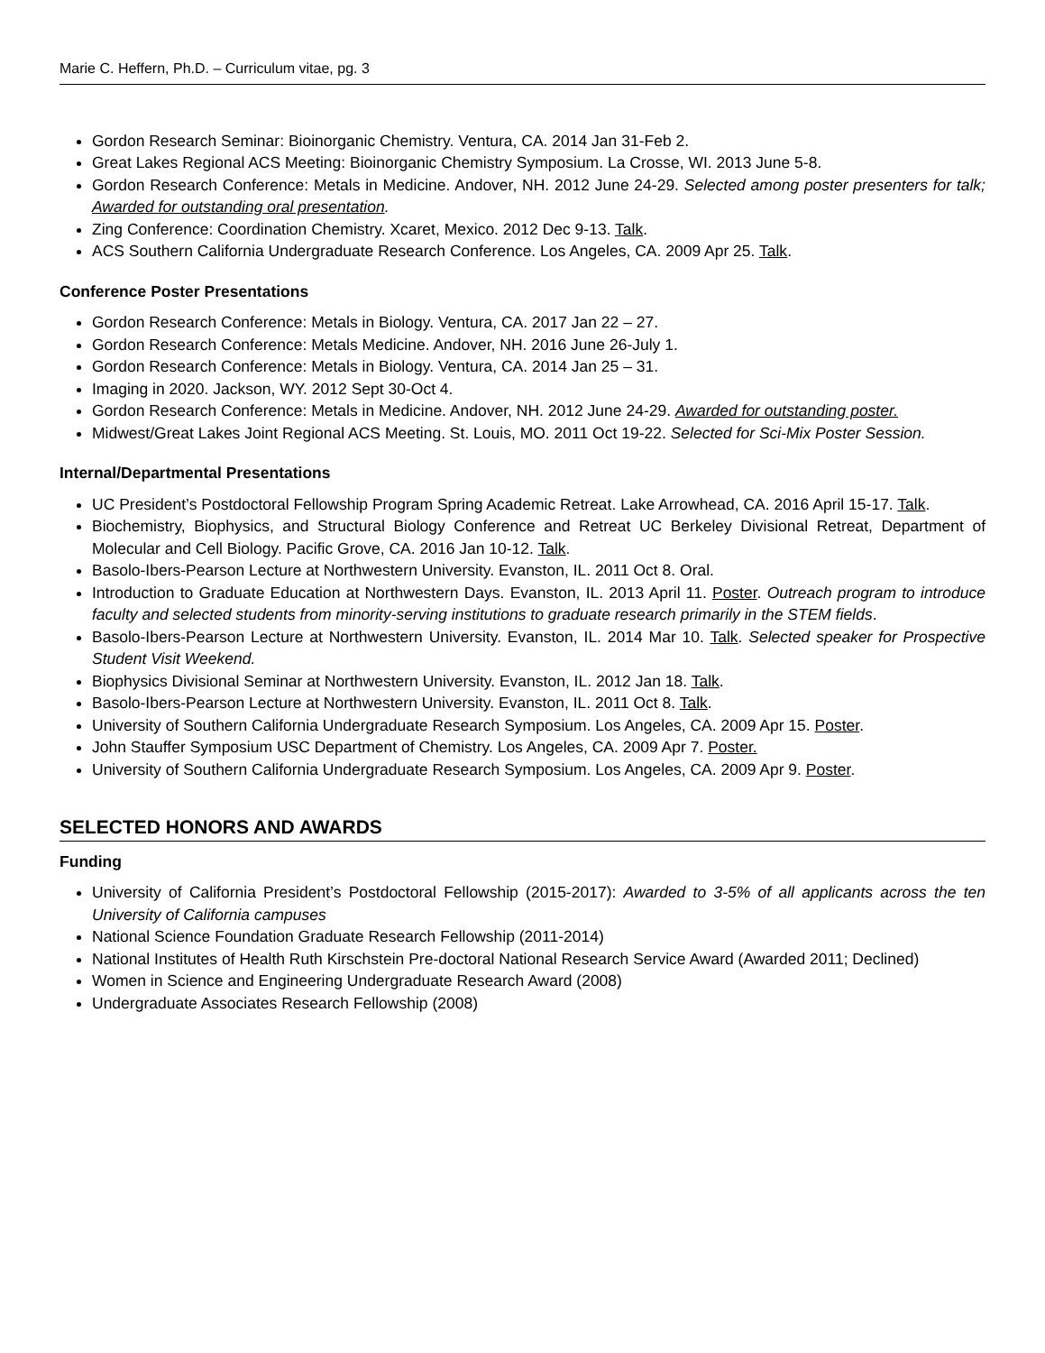Marie C. Heffern, Ph.D. – Curriculum vitae, pg. 3
Gordon Research Seminar: Bioinorganic Chemistry. Ventura, CA. 2014 Jan 31-Feb 2.
Great Lakes Regional ACS Meeting: Bioinorganic Chemistry Symposium. La Crosse, WI. 2013 June 5-8.
Gordon Research Conference: Metals in Medicine. Andover, NH. 2012 June 24-29. Selected among poster presenters for talk; Awarded for outstanding oral presentation.
Zing Conference: Coordination Chemistry. Xcaret, Mexico. 2012 Dec 9-13. Talk.
ACS Southern California Undergraduate Research Conference. Los Angeles, CA. 2009 Apr 25. Talk.
Conference Poster Presentations
Gordon Research Conference: Metals in Biology. Ventura, CA. 2017 Jan 22 – 27.
Gordon Research Conference: Metals Medicine. Andover, NH. 2016 June 26-July 1.
Gordon Research Conference: Metals in Biology. Ventura, CA. 2014 Jan 25 – 31.
Imaging in 2020. Jackson, WY. 2012 Sept 30-Oct 4.
Gordon Research Conference: Metals in Medicine. Andover, NH. 2012 June 24-29. Awarded for outstanding poster.
Midwest/Great Lakes Joint Regional ACS Meeting. St. Louis, MO. 2011 Oct 19-22. Selected for Sci-Mix Poster Session.
Internal/Departmental Presentations
UC President’s Postdoctoral Fellowship Program Spring Academic Retreat. Lake Arrowhead, CA. 2016 April 15-17. Talk.
Biochemistry, Biophysics, and Structural Biology Conference and Retreat UC Berkeley Divisional Retreat, Department of Molecular and Cell Biology. Pacific Grove, CA. 2016 Jan 10-12. Talk.
Basolo-Ibers-Pearson Lecture at Northwestern University. Evanston, IL. 2011 Oct 8. Oral.
Introduction to Graduate Education at Northwestern Days. Evanston, IL. 2013 April 11. Poster. Outreach program to introduce faculty and selected students from minority-serving institutions to graduate research primarily in the STEM fields.
Basolo-Ibers-Pearson Lecture at Northwestern University. Evanston, IL. 2014 Mar 10. Talk. Selected speaker for Prospective Student Visit Weekend.
Biophysics Divisional Seminar at Northwestern University. Evanston, IL. 2012 Jan 18. Talk.
Basolo-Ibers-Pearson Lecture at Northwestern University. Evanston, IL. 2011 Oct 8. Talk.
University of Southern California Undergraduate Research Symposium. Los Angeles, CA. 2009 Apr 15. Poster.
John Stauffer Symposium USC Department of Chemistry. Los Angeles, CA. 2009 Apr 7. Poster.
University of Southern California Undergraduate Research Symposium. Los Angeles, CA. 2009 Apr 9. Poster.
SELECTED HONORS AND AWARDS
Funding
University of California President’s Postdoctoral Fellowship (2015-2017): Awarded to 3-5% of all applicants across the ten University of California campuses
National Science Foundation Graduate Research Fellowship (2011-2014)
National Institutes of Health Ruth Kirschstein Pre-doctoral National Research Service Award (Awarded 2011; Declined)
Women in Science and Engineering Undergraduate Research Award (2008)
Undergraduate Associates Research Fellowship (2008)